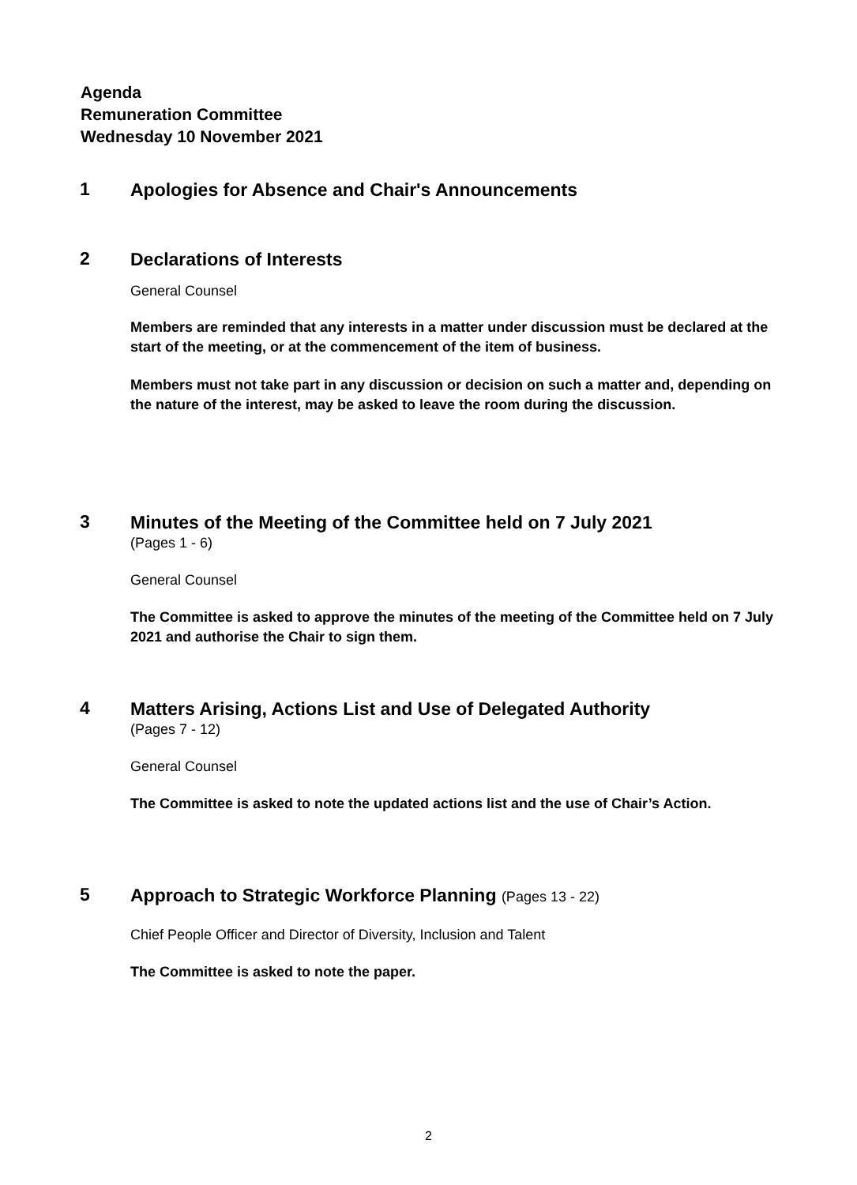Agenda
Remuneration Committee
Wednesday 10 November 2021
1
Apologies for Absence and Chair's Announcements
2
Declarations of Interests
General Counsel
Members are reminded that any interests in a matter under discussion must be declared at the start of the meeting, or at the commencement of the item of business.
Members must not take part in any discussion or decision on such a matter and, depending on the nature of the interest, may be asked to leave the room during the discussion.
3
Minutes of the Meeting of the Committee held on 7 July 2021
(Pages 1 - 6)
General Counsel
The Committee is asked to approve the minutes of the meeting of the Committee held on 7 July 2021 and authorise the Chair to sign them.
4
Matters Arising, Actions List and Use of Delegated Authority
(Pages 7 - 12)
General Counsel
The Committee is asked to note the updated actions list and the use of Chair’s Action.
5
Approach to Strategic Workforce Planning (Pages 13 - 22)
Chief People Officer and Director of Diversity, Inclusion and Talent
The Committee is asked to note the paper.
2